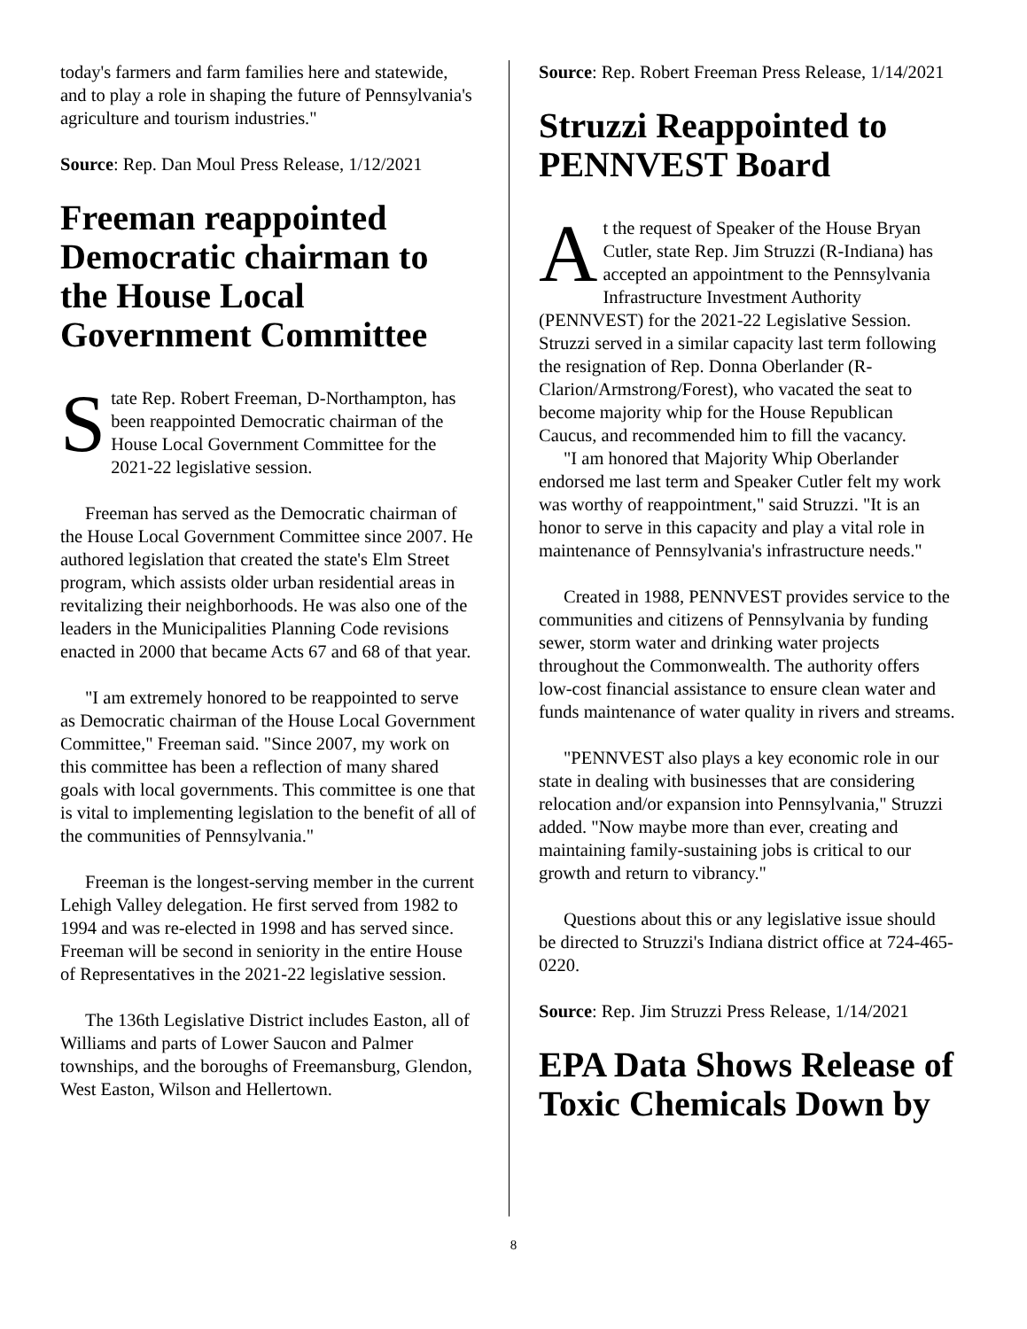today's farmers and farm families here and statewide, and to play a role in shaping the future of Pennsylvania's agriculture and tourism industries."
Source: Rep. Dan Moul Press Release, 1/12/2021
Freeman reappointed Democratic chairman to the House Local Government Committee
State Rep. Robert Freeman, D-Northampton, has been reappointed Democratic chairman of the House Local Government Committee for the 2021-22 legislative session.
Freeman has served as the Democratic chairman of the House Local Government Committee since 2007. He authored legislation that created the state's Elm Street program, which assists older urban residential areas in revitalizing their neighborhoods. He was also one of the leaders in the Municipalities Planning Code revisions enacted in 2000 that became Acts 67 and 68 of that year.
"I am extremely honored to be reappointed to serve as Democratic chairman of the House Local Government Committee," Freeman said. "Since 2007, my work on this committee has been a reflection of many shared goals with local governments. This committee is one that is vital to implementing legislation to the benefit of all of the communities of Pennsylvania."
Freeman is the longest-serving member in the current Lehigh Valley delegation. He first served from 1982 to 1994 and was re-elected in 1998 and has served since. Freeman will be second in seniority in the entire House of Representatives in the 2021-22 legislative session.
The 136th Legislative District includes Easton, all of Williams and parts of Lower Saucon and Palmer townships, and the boroughs of Freemansburg, Glendon, West Easton, Wilson and Hellertown.
Source: Rep. Robert Freeman Press Release, 1/14/2021
Struzzi Reappointed to PENNVEST Board
At the request of Speaker of the House Bryan Cutler, state Rep. Jim Struzzi (R-Indiana) has accepted an appointment to the Pennsylvania Infrastructure Investment Authority (PENNVEST) for the 2021-22 Legislative Session. Struzzi served in a similar capacity last term following the resignation of Rep. Donna Oberlander (R-Clarion/Armstrong/Forest), who vacated the seat to become majority whip for the House Republican Caucus, and recommended him to fill the vacancy.
"I am honored that Majority Whip Oberlander endorsed me last term and Speaker Cutler felt my work was worthy of reappointment," said Struzzi. "It is an honor to serve in this capacity and play a vital role in maintenance of Pennsylvania's infrastructure needs."
Created in 1988, PENNVEST provides service to the communities and citizens of Pennsylvania by funding sewer, storm water and drinking water projects throughout the Commonwealth. The authority offers low-cost financial assistance to ensure clean water and funds maintenance of water quality in rivers and streams.
"PENNVEST also plays a key economic role in our state in dealing with businesses that are considering relocation and/or expansion into Pennsylvania," Struzzi added. "Now maybe more than ever, creating and maintaining family-sustaining jobs is critical to our growth and return to vibrancy."
Questions about this or any legislative issue should be directed to Struzzi's Indiana district office at 724-465-0220.
Source: Rep. Jim Struzzi Press Release, 1/14/2021
EPA Data Shows Release of Toxic Chemicals Down by
8